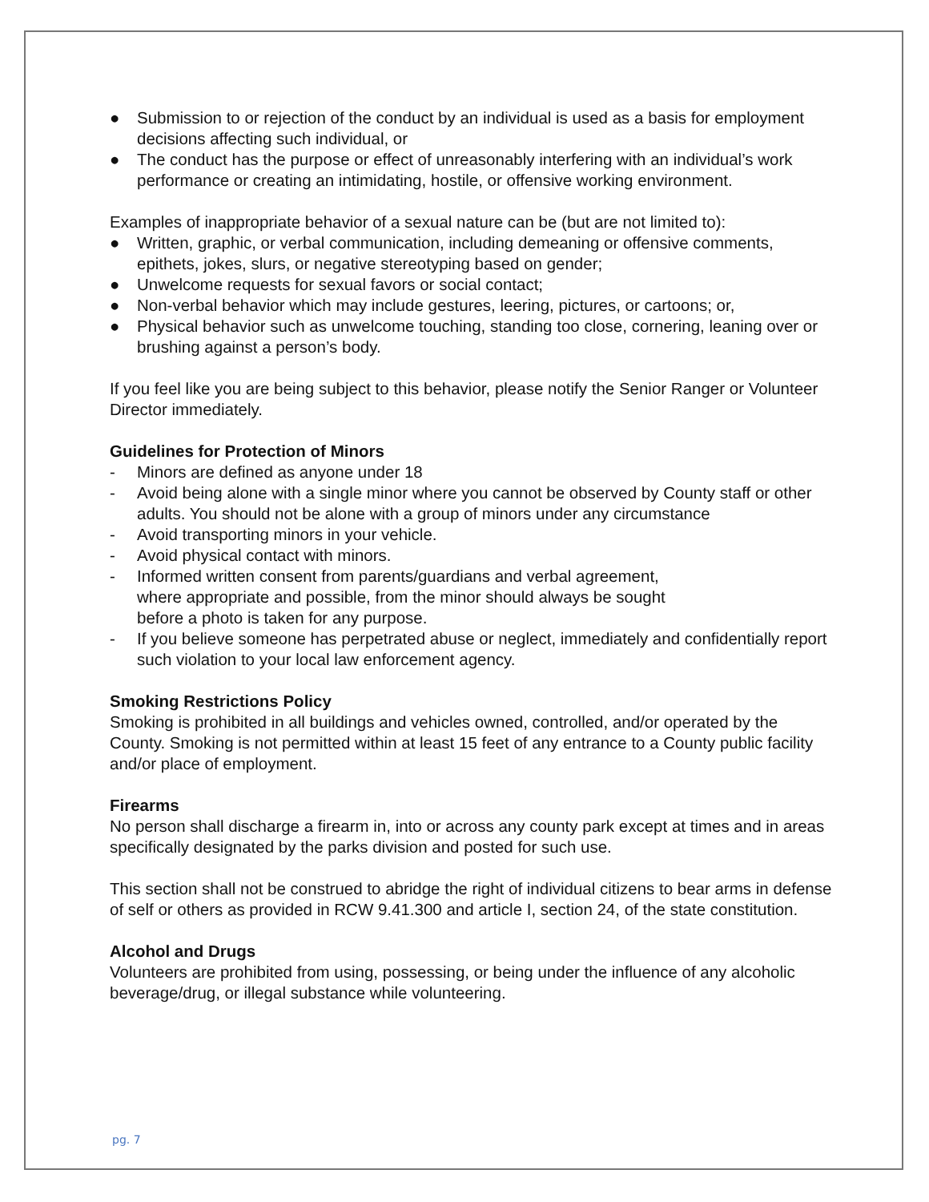● Submission to or rejection of the conduct by an individual is used as a basis for employment decisions affecting such individual, or
● The conduct has the purpose or effect of unreasonably interfering with an individual’s work performance or creating an intimidating, hostile, or offensive working environment.
Examples of inappropriate behavior of a sexual nature can be (but are not limited to):
● Written, graphic, or verbal communication, including demeaning or offensive comments, epithets, jokes, slurs, or negative stereotyping based on gender;
● Unwelcome requests for sexual favors or social contact;
● Non-verbal behavior which may include gestures, leering, pictures, or cartoons; or,
● Physical behavior such as unwelcome touching, standing too close, cornering, leaning over or brushing against a person’s body.
If you feel like you are being subject to this behavior, please notify the Senior Ranger or Volunteer Director immediately.
Guidelines for Protection of Minors
- Minors are defined as anyone under 18
- Avoid being alone with a single minor where you cannot be observed by County staff or other adults. You should not be alone with a group of minors under any circumstance
- Avoid transporting minors in your vehicle.
- Avoid physical contact with minors.
- Informed written consent from parents/guardians and verbal agreement,
where appropriate and possible, from the minor should always be sought
before a photo is taken for any purpose.
- If you believe someone has perpetrated abuse or neglect, immediately and confidentially report such violation to your local law enforcement agency.
Smoking Restrictions Policy
Smoking is prohibited in all buildings and vehicles owned, controlled, and/or operated by the County. Smoking is not permitted within at least 15 feet of any entrance to a County public facility and/or place of employment.
Firearms
No person shall discharge a firearm in, into or across any county park except at times and in areas specifically designated by the parks division and posted for such use.
This section shall not be construed to abridge the right of individual citizens to bear arms in defense of self or others as provided in RCW 9.41.300 and article I, section 24, of the state constitution.
Alcohol and Drugs
Volunteers are prohibited from using, possessing, or being under the influence of any alcoholic beverage/drug, or illegal substance while volunteering.
pg. 7